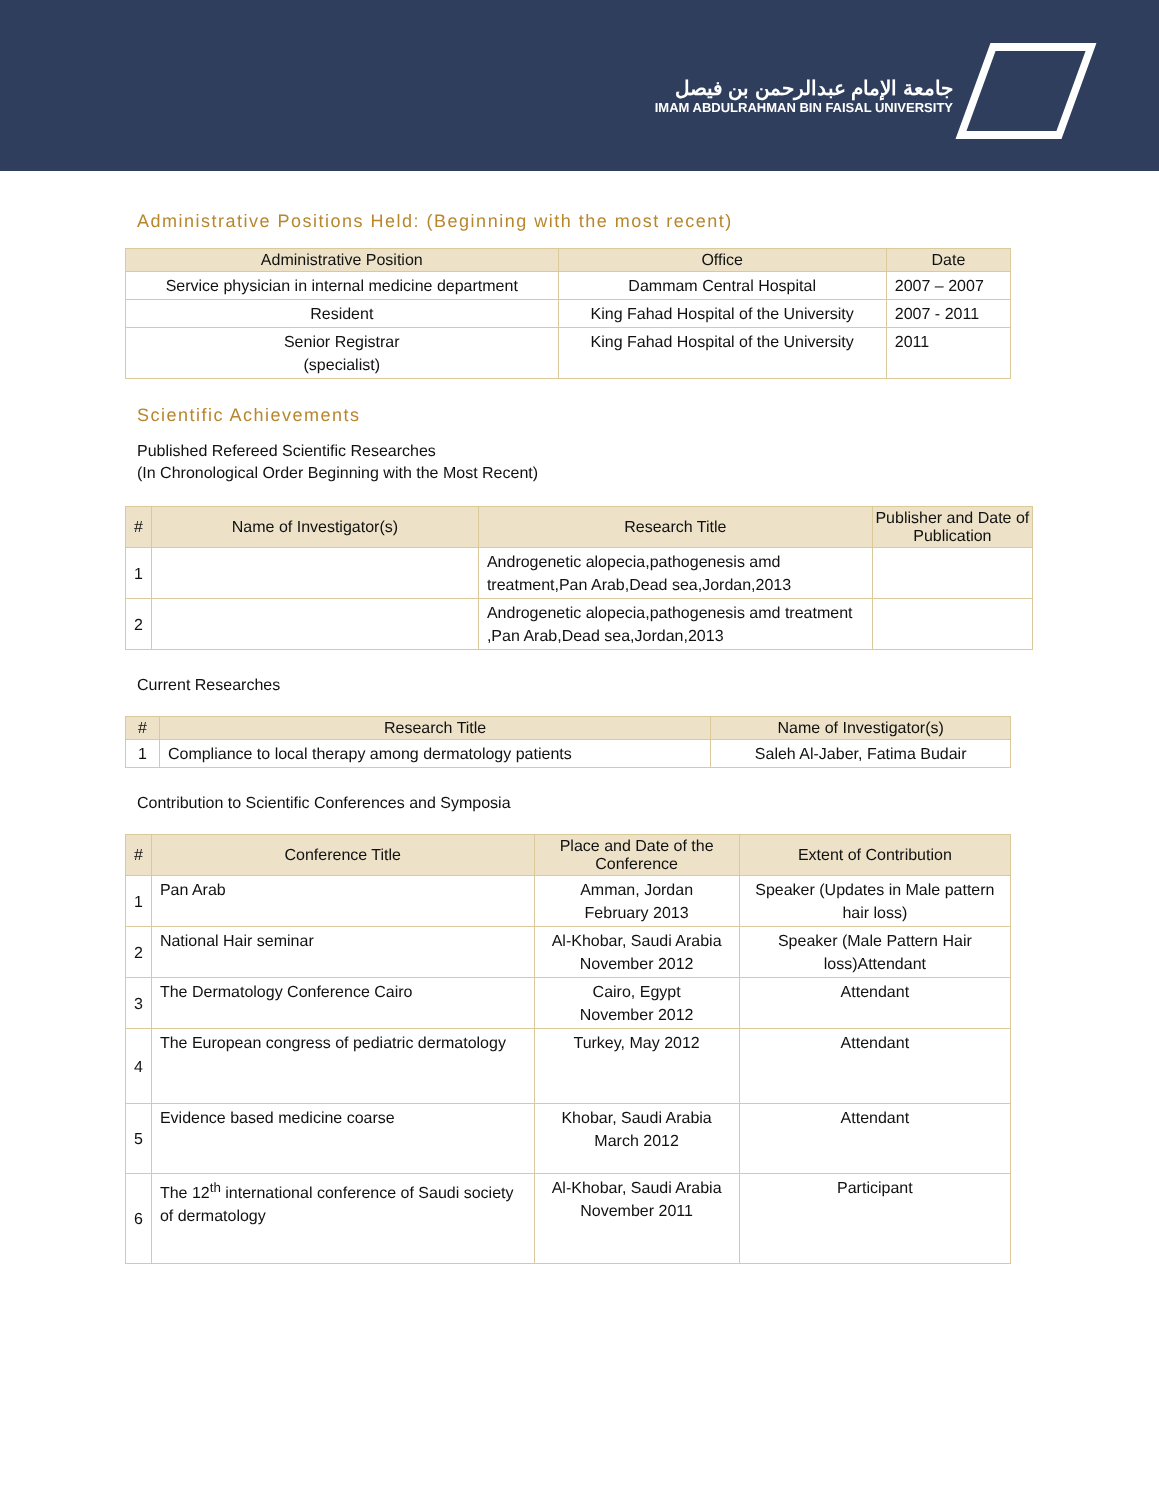جامعة الإمام عبدالرحمن بن فيصل
IMAM ABDULRAHMAN BIN FAISAL UNIVERSITY
Administrative Positions Held: (Beginning with the most recent)
| Administrative Position | Office | Date |
| --- | --- | --- |
| Service physician in internal medicine department | Dammam Central Hospital | 2007 – 2007 |
| Resident | King Fahad Hospital of the University | 2007 - 2011 |
| Senior Registrar (specialist) | King Fahad Hospital of the University | 2011 |
Scientific Achievements
Published Refereed Scientific Researches
(In Chronological Order Beginning with the Most Recent)
| # | Name of Investigator(s) | Research Title | Publisher and Date of Publication |
| --- | --- | --- | --- |
| 1 | | Androgenetic alopecia,pathogenesis amd treatment,Pan Arab,Dead sea,Jordan,2013 | |
| 2 | | Androgenetic alopecia,pathogenesis amd treatment ,Pan Arab,Dead sea,Jordan,2013 | |
Current Researches
| # | Research Title | Name of Investigator(s) |
| --- | --- | --- |
| 1 | Compliance to local therapy among dermatology patients | Saleh Al-Jaber, Fatima Budair |
Contribution to Scientific Conferences and Symposia
| # | Conference Title | Place and Date of the Conference | Extent of Contribution |
| --- | --- | --- | --- |
| 1 | Pan Arab | Amman, Jordan February 2013 | Speaker (Updates in Male pattern hair loss) |
| 2 | National Hair seminar | Al-Khobar, Saudi Arabia November 2012 | Speaker (Male Pattern Hair loss)Attendant |
| 3 | The Dermatology Conference Cairo | Cairo, Egypt November 2012 | Attendant |
| 4 | The European congress of pediatric dermatology | Turkey, May 2012 | Attendant |
| 5 | Evidence based medicine coarse | Khobar, Saudi Arabia March 2012 | Attendant |
| 6 | The 12<sup>th</sup> international conference of Saudi society of dermatology | Al-Khobar, Saudi Arabia November 2011 | Participant |